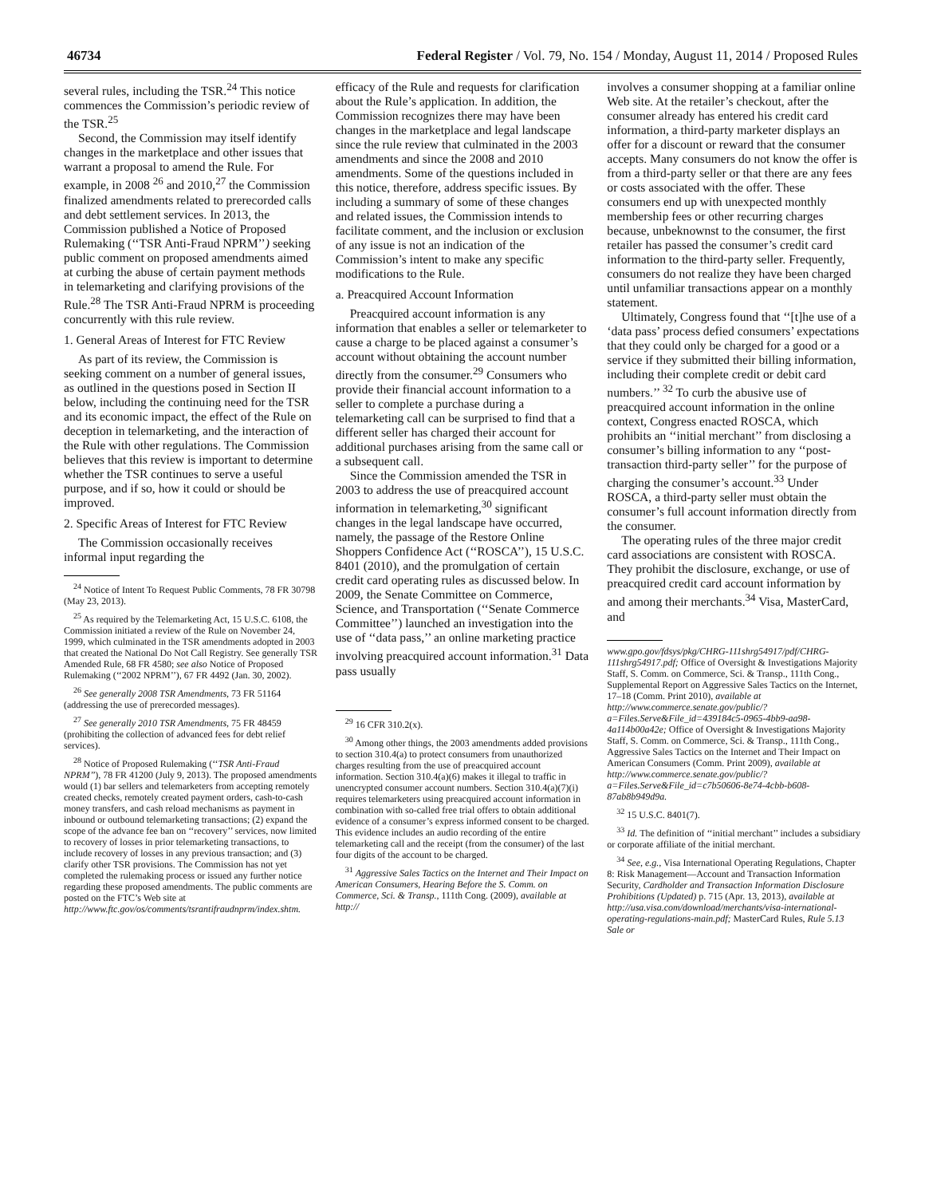46734 Federal Register / Vol. 79, No. 154 / Monday, August 11, 2014 / Proposed Rules
several rules, including the TSR.<sup>24</sup> This notice commences the Commission’s periodic review of the TSR.<sup>25</sup>
Second, the Commission may itself identify changes in the marketplace and other issues that warrant a proposal to amend the Rule. For example, in 2008 <sup>26</sup> and 2010,<sup>27</sup> the Commission finalized amendments related to prerecorded calls and debt settlement services. In 2013, the Commission published a Notice of Proposed Rulemaking (‘‘TSR Anti-Fraud NPRM’’) seeking public comment on proposed amendments aimed at curbing the abuse of certain payment methods in telemarketing and clarifying provisions of the Rule.<sup>28</sup> The TSR Anti-Fraud NPRM is proceeding concurrently with this rule review.
1. General Areas of Interest for FTC Review
As part of its review, the Commission is seeking comment on a number of general issues, as outlined in the questions posed in Section II below, including the continuing need for the TSR and its economic impact, the effect of the Rule on deception in telemarketing, and the interaction of the Rule with other regulations. The Commission believes that this review is important to determine whether the TSR continues to serve a useful purpose, and if so, how it could or should be improved.
2. Specific Areas of Interest for FTC Review
The Commission occasionally receives informal input regarding the
<sup>24</sup> Notice of Intent To Request Public Comments, 78 FR 30798 (May 23, 2013).
<sup>25</sup> As required by the Telemarketing Act, 15 U.S.C. 6108, the Commission initiated a review of the Rule on November 24, 1999, which culminated in the TSR amendments adopted in 2003 that created the National Do Not Call Registry. See generally TSR Amended Rule, 68 FR 4580; see also Notice of Proposed Rulemaking (‘‘2002 NPRM’’), 67 FR 4492 (Jan. 30, 2002).
<sup>26</sup> See generally 2008 TSR Amendments, 73 FR 51164 (addressing the use of prerecorded messages).
<sup>27</sup> See generally 2010 TSR Amendments, 75 FR 48459 (prohibiting the collection of advanced fees for debt relief services).
<sup>28</sup> Notice of Proposed Rulemaking (‘‘TSR Anti-Fraud NPRM’’), 78 FR 41200 (July 9, 2013). The proposed amendments would (1) bar sellers and telemarketers from accepting remotely created checks, remotely created payment orders, cash-to-cash money transfers, and cash reload mechanisms as payment in inbound or outbound telemarketing transactions; (2) expand the scope of the advance fee ban on ‘‘recovery’’ services, now limited to recovery of losses in prior telemarketing transactions, to include recovery of losses in any previous transaction; and (3) clarify other TSR provisions. The Commission has not yet completed the rulemaking process or issued any further notice regarding these proposed amendments. The public comments are posted on the FTC’s Web site at http://www.ftc.gov/os/comments/tsrantifraudnprm/index.shtm.
efficacy of the Rule and requests for clarification about the Rule’s application. In addition, the Commission recognizes there may have been changes in the marketplace and legal landscape since the rule review that culminated in the 2003 amendments and since the 2008 and 2010 amendments. Some of the questions included in this notice, therefore, address specific issues. By including a summary of some of these changes and related issues, the Commission intends to facilitate comment, and the inclusion or exclusion of any issue is not an indication of the Commission’s intent to make any specific modifications to the Rule.
a. Preacquired Account Information
Preacquired account information is any information that enables a seller or telemarketer to cause a charge to be placed against a consumer’s account without obtaining the account number directly from the consumer.<sup>29</sup> Consumers who provide their financial account information to a seller to complete a purchase during a telemarketing call can be surprised to find that a different seller has charged their account for additional purchases arising from the same call or a subsequent call.
Since the Commission amended the TSR in 2003 to address the use of preacquired account information in telemarketing,<sup>30</sup> significant changes in the legal landscape have occurred, namely, the passage of the Restore Online Shoppers Confidence Act (‘‘ROSCA’’), 15 U.S.C. 8401 (2010), and the promulgation of certain credit card operating rules as discussed below. In 2009, the Senate Committee on Commerce, Science, and Transportation (‘‘Senate Commerce Committee’’) launched an investigation into the use of ‘‘data pass,’’ an online marketing practice involving preacquired account information.<sup>31</sup> Data pass usually
<sup>29</sup> 16 CFR 310.2(x).
<sup>30</sup> Among other things, the 2003 amendments added provisions to section 310.4(a) to protect consumers from unauthorized charges resulting from the use of preacquired account information. Section 310.4(a)(6) makes it illegal to traffic in unencrypted consumer account numbers. Section 310.4(a)(7)(i) requires telemarketers using preacquired account information in combination with so-called free trial offers to obtain additional evidence of a consumer’s express informed consent to be charged. This evidence includes an audio recording of the entire telemarketing call and the receipt (from the consumer) of the last four digits of the account to be charged.
<sup>31</sup> Aggressive Sales Tactics on the Internet and Their Impact on American Consumers, Hearing Before the S. Comm. on Commerce, Sci. & Transp., 111th Cong. (2009), available at http://
involves a consumer shopping at a familiar online Web site. At the retailer’s checkout, after the consumer already has entered his credit card information, a third-party marketer displays an offer for a discount or reward that the consumer accepts. Many consumers do not know the offer is from a third-party seller or that there are any fees or costs associated with the offer. These consumers end up with unexpected monthly membership fees or other recurring charges because, unbeknownst to the consumer, the first retailer has passed the consumer’s credit card information to the third-party seller. Frequently, consumers do not realize they have been charged until unfamiliar transactions appear on a monthly statement.
Ultimately, Congress found that ‘‘[t]he use of a ‘data pass’ process defied consumers’ expectations that they could only be charged for a good or a service if they submitted their billing information, including their complete credit or debit card numbers.’’ <sup>32</sup> To curb the abusive use of preacquired account information in the online context, Congress enacted ROSCA, which prohibits an ‘‘initial merchant’’ from disclosing a consumer’s billing information to any ‘‘post-transaction third-party seller’’ for the purpose of charging the consumer’s account.<sup>33</sup> Under ROSCA, a third-party seller must obtain the consumer’s full account information directly from the consumer.
The operating rules of the three major credit card associations are consistent with ROSCA. They prohibit the disclosure, exchange, or use of preacquired credit card account information by and among their merchants.<sup>34</sup> Visa, MasterCard, and
www.gpo.gov/fdsys/pkg/CHRG-111shrg54917/pdf/CHRG-111shrg54917.pdf; Office of Oversight & Investigations Majority Staff, S. Comm. on Commerce, Sci. & Transp., 111th Cong., Supplemental Report on Aggressive Sales Tactics on the Internet, 17–18 (Comm. Print 2010), available at http://www.commerce.senate.gov/public/?a=Files.Serve&File_id=439184c5-0965-4bb9-aa98-4a114b00a42e; Office of Oversight & Investigations Majority Staff, S. Comm. on Commerce, Sci. & Transp., 111th Cong., Aggressive Sales Tactics on the Internet and Their Impact on American Consumers (Comm. Print 2009), available at http://www.commerce.senate.gov/public/?a=Files.Serve&File_id=c7b50606-8e74-4cbb-b608-87ab8b949d9a.
<sup>32</sup> 15 U.S.C. 8401(7).
<sup>33</sup> Id. The definition of ‘‘initial merchant’’ includes a subsidiary or corporate affiliate of the initial merchant.
<sup>34</sup> See, e.g., Visa International Operating Regulations, Chapter 8: Risk Management—Account and Transaction Information Security, Cardholder and Transaction Information Disclosure Prohibitions (Updated) p. 715 (Apr. 13, 2013), available at http://usa.visa.com/download/merchants/visa-international-operating-regulations-main.pdf; MasterCard Rules, Rule 5.13 Sale or